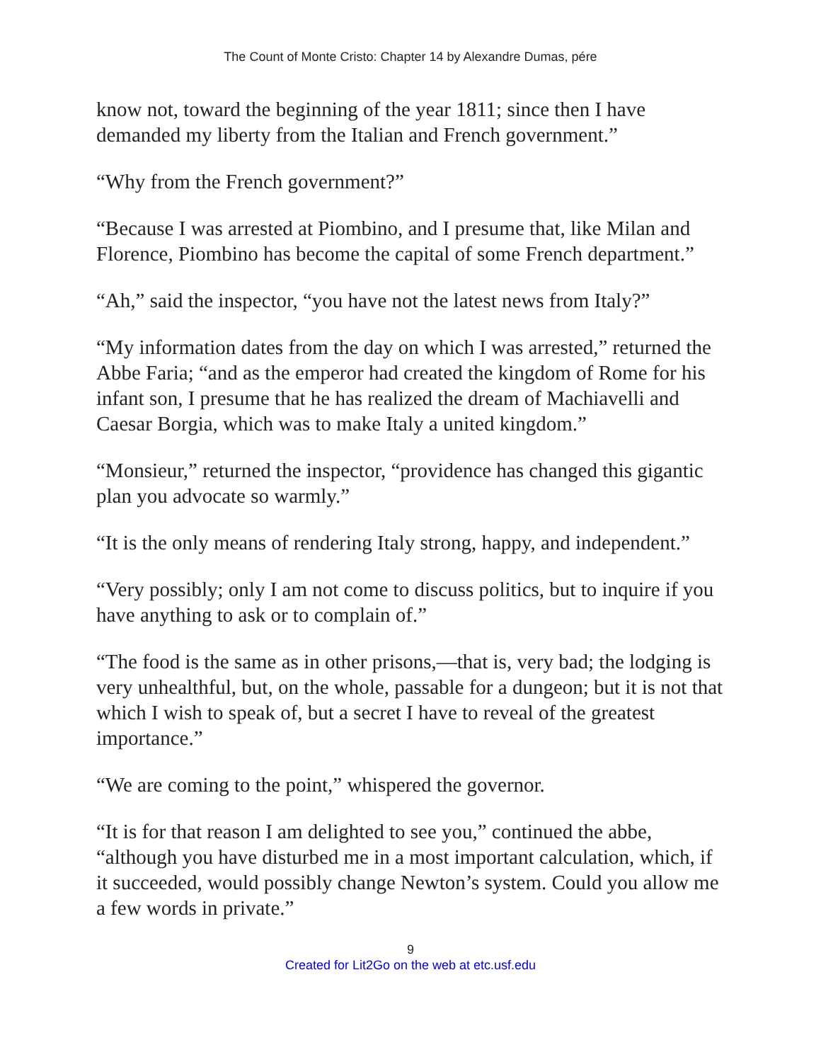The Count of Monte Cristo: Chapter 14 by Alexandre Dumas, pére
know not, toward the beginning of the year 1811; since then I have demanded my liberty from the Italian and French government.”
“Why from the French government?”
“Because I was arrested at Piombino, and I presume that, like Milan and Florence, Piombino has become the capital of some French department.”
“Ah,” said the inspector, “you have not the latest news from Italy?”
“My information dates from the day on which I was arrested,” returned the Abbe Faria; “and as the emperor had created the kingdom of Rome for his infant son, I presume that he has realized the dream of Machiavelli and Caesar Borgia, which was to make Italy a united kingdom.”
“Monsieur,” returned the inspector, “providence has changed this gigantic plan you advocate so warmly.”
“It is the only means of rendering Italy strong, happy, and independent.”
“Very possibly; only I am not come to discuss politics, but to inquire if you have anything to ask or to complain of.”
“The food is the same as in other prisons,—that is, very bad; the lodging is very unhealthful, but, on the whole, passable for a dungeon; but it is not that which I wish to speak of, but a secret I have to reveal of the greatest importance.”
“We are coming to the point,” whispered the governor.
“It is for that reason I am delighted to see you,” continued the abbe, “although you have disturbed me in a most important calculation, which, if it succeeded, would possibly change Newton’s system. Could you allow me a few words in private.”
9
Created for Lit2Go on the web at etc.usf.edu